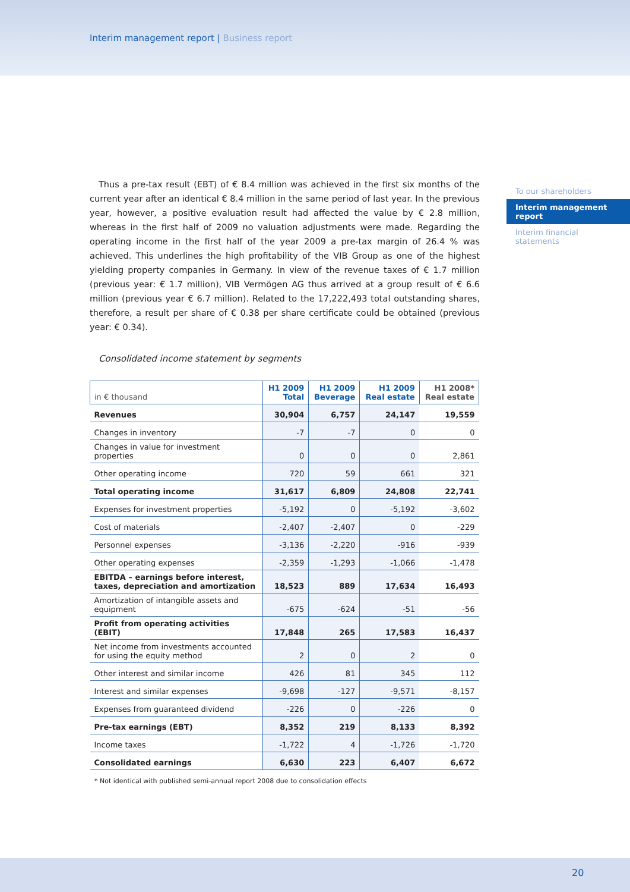Interim management report | Business report
To our shareholders
Interim management report
Interim financial statements
Thus a pre-tax result (EBT) of € 8.4 million was achieved in the first six months of the current year after an identical € 8.4 million in the same period of last year. In the previous year, however, a positive evaluation result had affected the value by € 2.8 million, whereas in the first half of 2009 no valuation adjustments were made. Regarding the operating income in the first half of the year 2009 a pre-tax margin of 26.4 % was achieved. This underlines the high profitability of the VIB Group as one of the highest yielding property companies in Germany. In view of the revenue taxes of € 1.7 million (previous year: € 1.7 million), VIB Vermögen AG thus arrived at a group result of € 6.6 million (previous year € 6.7 million). Related to the 17,222,493 total outstanding shares, therefore, a result per share of € 0.38 per share certificate could be obtained (previous year: € 0.34).
Consolidated income statement by segments
| in € thousand | H1 2009 Total | H1 2009 Beverage | H1 2009 Real estate | H1 2008* Real estate |
| --- | --- | --- | --- | --- |
| Revenues | 30,904 | 6,757 | 24,147 | 19,559 |
| Changes in inventory | -7 | -7 | 0 | 0 |
| Changes in value for investment properties | 0 | 0 | 0 | 2,861 |
| Other operating income | 720 | 59 | 661 | 321 |
| Total operating income | 31,617 | 6,809 | 24,808 | 22,741 |
| Expenses for investment properties | -5,192 | 0 | -5,192 | -3,602 |
| Cost of materials | -2,407 | -2,407 | 0 | -229 |
| Personnel expenses | -3,136 | -2,220 | -916 | -939 |
| Other operating expenses | -2,359 | -1,293 | -1,066 | -1,478 |
| EBITDA – earnings before interest, taxes, depreciation and amortization | 18,523 | 889 | 17,634 | 16,493 |
| Amortization of intangible assets and equipment | -675 | -624 | -51 | -56 |
| Profit from operating activities (EBIT) | 17,848 | 265 | 17,583 | 16,437 |
| Net income from investments accounted for using the equity method | 2 | 0 | 2 | 0 |
| Other interest and similar income | 426 | 81 | 345 | 112 |
| Interest and similar expenses | -9,698 | -127 | -9,571 | -8,157 |
| Expenses from guaranteed dividend | -226 | 0 | -226 | 0 |
| Pre-tax earnings (EBT) | 8,352 | 219 | 8,133 | 8,392 |
| Income taxes | -1,722 | 4 | -1,726 | -1,720 |
| Consolidated earnings | 6,630 | 223 | 6,407 | 6,672 |
* Not identical with published semi-annual report 2008 due to consolidation effects
20